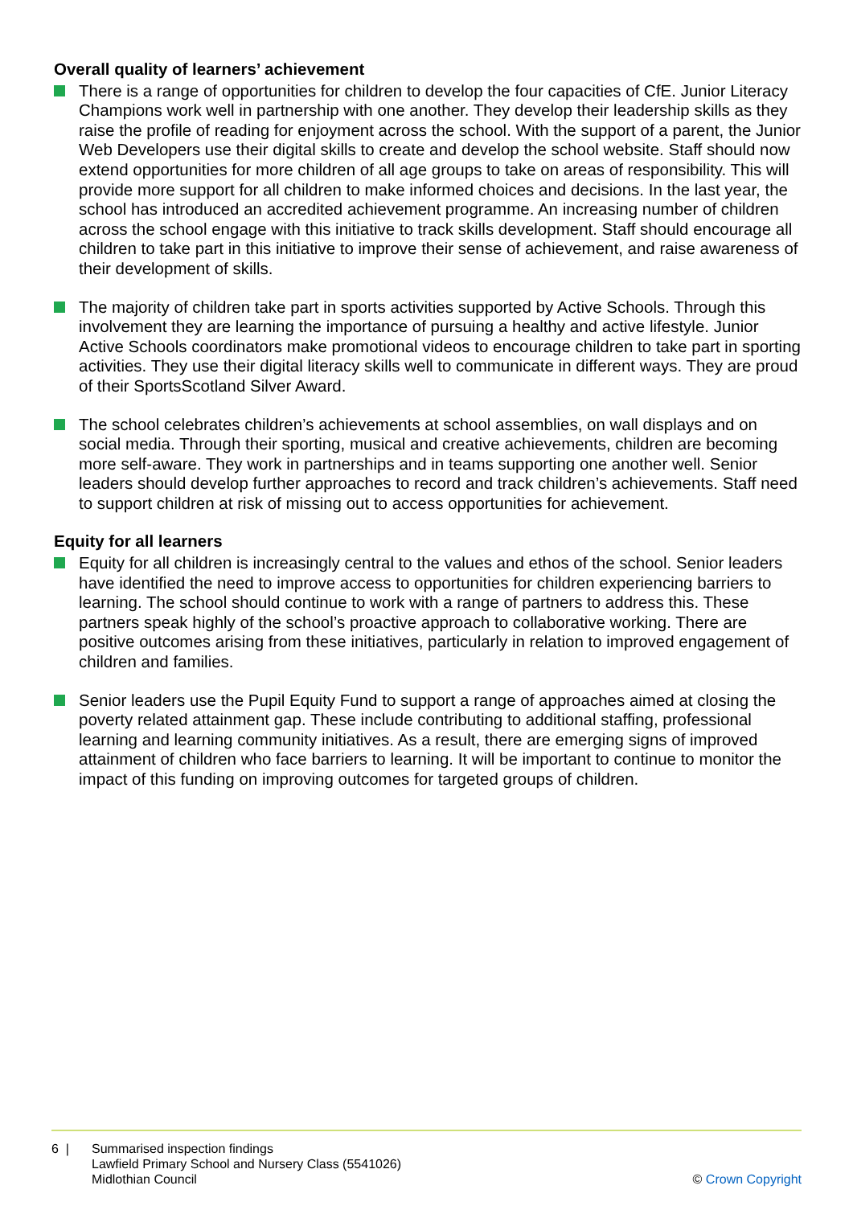Overall quality of learners’ achievement
There is a range of opportunities for children to develop the four capacities of CfE. Junior Literacy Champions work well in partnership with one another. They develop their leadership skills as they raise the profile of reading for enjoyment across the school. With the support of a parent, the Junior Web Developers use their digital skills to create and develop the school website. Staff should now extend opportunities for more children of all age groups to take on areas of responsibility. This will provide more support for all children to make informed choices and decisions. In the last year, the school has introduced an accredited achievement programme. An increasing number of children across the school engage with this initiative to track skills development. Staff should encourage all children to take part in this initiative to improve their sense of achievement, and raise awareness of their development of skills.
The majority of children take part in sports activities supported by Active Schools. Through this involvement they are learning the importance of pursuing a healthy and active lifestyle. Junior Active Schools coordinators make promotional videos to encourage children to take part in sporting activities. They use their digital literacy skills well to communicate in different ways. They are proud of their SportsScotland Silver Award.
The school celebrates children’s achievements at school assemblies, on wall displays and on social media. Through their sporting, musical and creative achievements, children are becoming more self-aware. They work in partnerships and in teams supporting one another well. Senior leaders should develop further approaches to record and track children’s achievements. Staff need to support children at risk of missing out to access opportunities for achievement.
Equity for all learners
Equity for all children is increasingly central to the values and ethos of the school. Senior leaders have identified the need to improve access to opportunities for children experiencing barriers to learning. The school should continue to work with a range of partners to address this. These partners speak highly of the school’s proactive approach to collaborative working. There are positive outcomes arising from these initiatives, particularly in relation to improved engagement of children and families.
Senior leaders use the Pupil Equity Fund to support a range of approaches aimed at closing the poverty related attainment gap. These include contributing to additional staffing, professional learning and learning community initiatives. As a result, there are emerging signs of improved attainment of children who face barriers to learning. It will be important to continue to monitor the impact of this funding on improving outcomes for targeted groups of children.
6 | Summarised inspection findings
Lawfield Primary School and Nursery Class (5541026)
Midlothian Council
© Crown Copyright